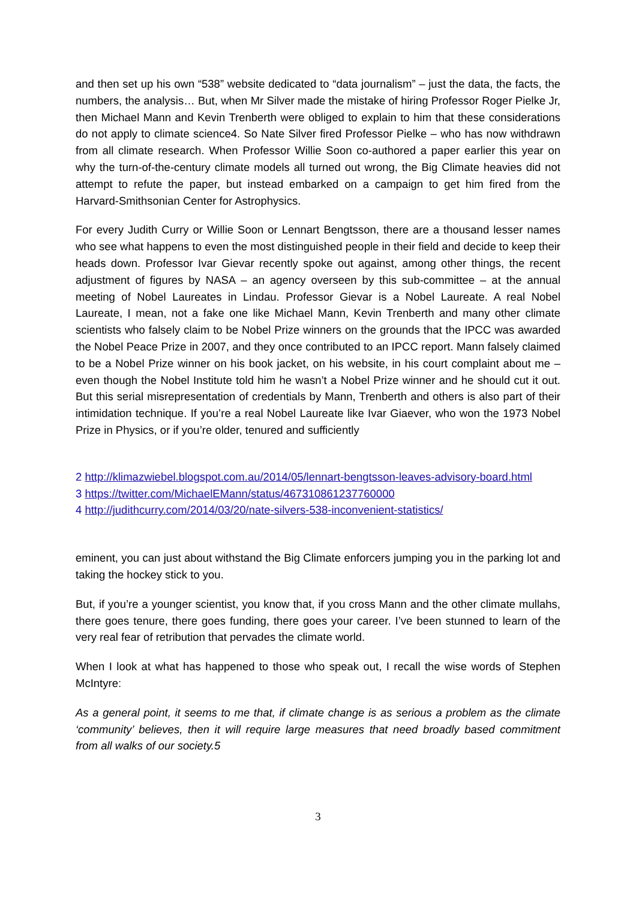and then set up his own “538” website dedicated to “data journalism” – just the data, the facts, the numbers, the analysis… But, when Mr Silver made the mistake of hiring Professor Roger Pielke Jr, then Michael Mann and Kevin Trenberth were obliged to explain to him that these considerations do not apply to climate science4. So Nate Silver fired Professor Pielke – who has now withdrawn from all climate research. When Professor Willie Soon co-authored a paper earlier this year on why the turn-of-the-century climate models all turned out wrong, the Big Climate heavies did not attempt to refute the paper, but instead embarked on a campaign to get him fired from the Harvard-Smithsonian Center for Astrophysics.
For every Judith Curry or Willie Soon or Lennart Bengtsson, there are a thousand lesser names who see what happens to even the most distinguished people in their field and decide to keep their heads down. Professor Ivar Gievar recently spoke out against, among other things, the recent adjustment of figures by NASA – an agency overseen by this sub-committee – at the annual meeting of Nobel Laureates in Lindau. Professor Gievar is a Nobel Laureate. A real Nobel Laureate, I mean, not a fake one like Michael Mann, Kevin Trenberth and many other climate scientists who falsely claim to be Nobel Prize winners on the grounds that the IPCC was awarded the Nobel Peace Prize in 2007, and they once contributed to an IPCC report. Mann falsely claimed to be a Nobel Prize winner on his book jacket, on his website, in his court complaint about me – even though the Nobel Institute told him he wasn’t a Nobel Prize winner and he should cut it out. But this serial misrepresentation of credentials by Mann, Trenberth and others is also part of their intimidation technique. If you’re a real Nobel Laureate like Ivar Giaever, who won the 1973 Nobel Prize in Physics, or if you’re older, tenured and sufficiently
2 http://klimazwiebel.blogspot.com.au/2014/05/lennart-bengtsson-leaves-advisory-board.html
3 https://twitter.com/MichaelEMann/status/467310861237760000
4 http://judithcurry.com/2014/03/20/nate-silvers-538-inconvenient-statistics/
eminent, you can just about withstand the Big Climate enforcers jumping you in the parking lot and taking the hockey stick to you.
But, if you’re a younger scientist, you know that, if you cross Mann and the other climate mullahs, there goes tenure, there goes funding, there goes your career. I’ve been stunned to learn of the very real fear of retribution that pervades the climate world.
When I look at what has happened to those who speak out, I recall the wise words of Stephen McIntyre:
As a general point, it seems to me that, if climate change is as serious a problem as the climate ‘community’ believes, then it will require large measures that need broadly based commitment from all walks of our society.5
3